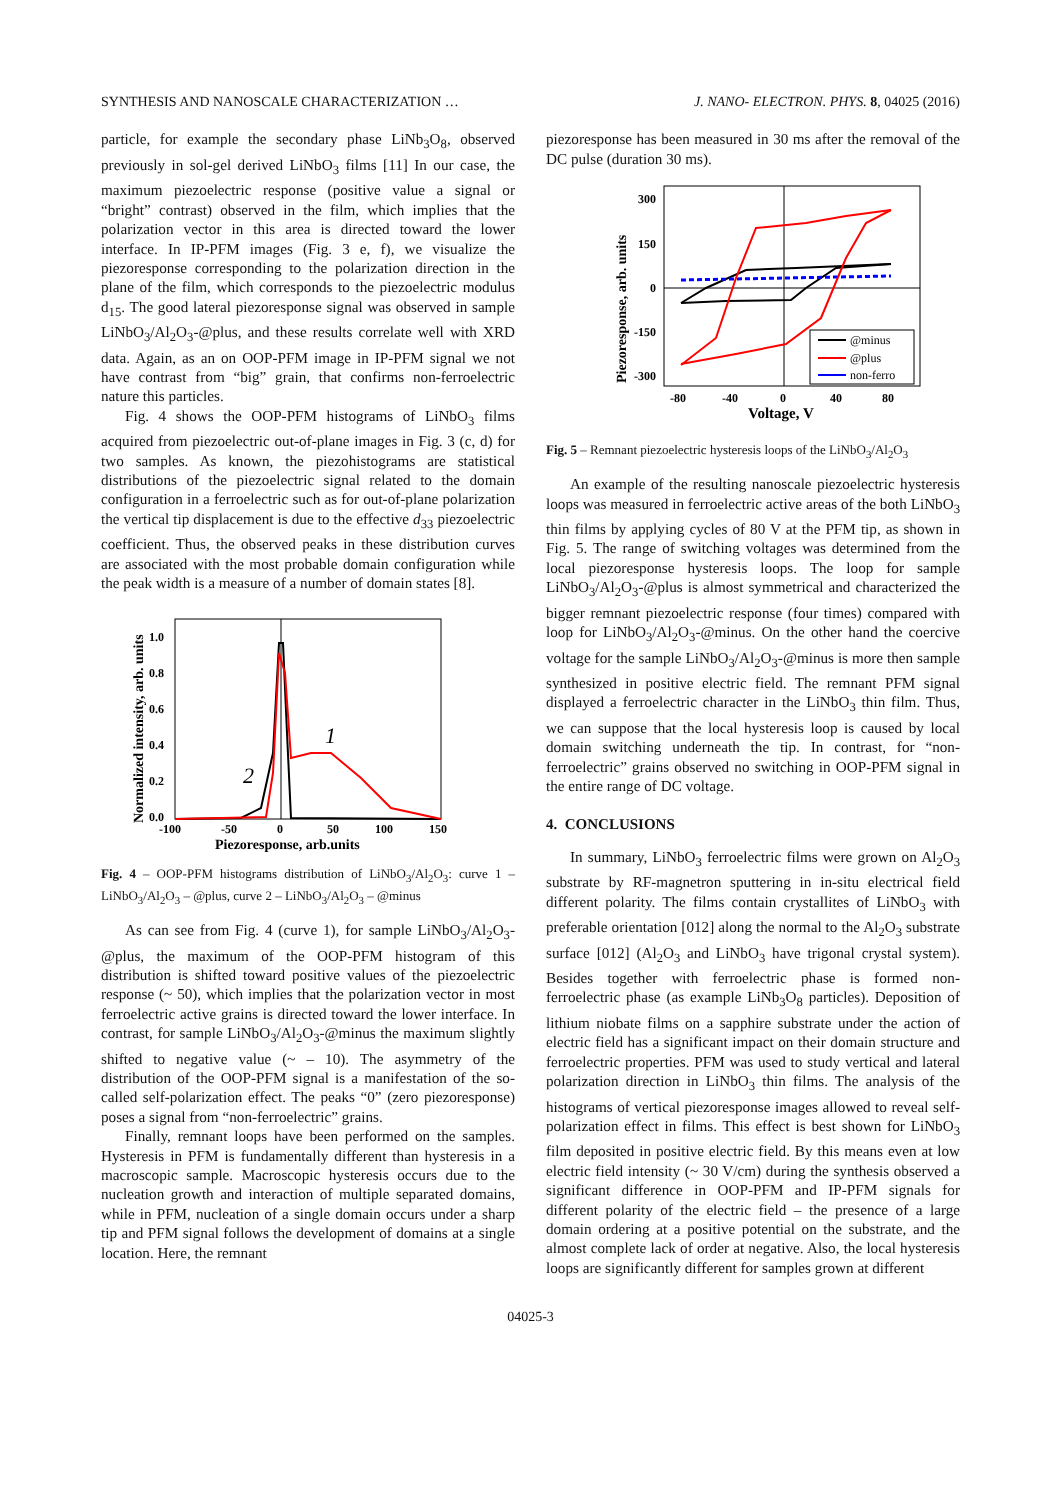SYNTHESIS AND NANOSCALE CHARACTERIZATION … J. NANO- ELECTRON. PHYS. 8, 04025 (2016)
particle, for example the secondary phase LiNb<sub>3</sub>O<sub>8</sub>, observed previously in sol-gel derived LiNbO<sub>3</sub> films [11] In our case, the maximum piezoelectric response (positive value a signal or “bright” contrast) observed in the film, which implies that the polarization vector in this area is directed toward the lower interface. In IP-PFM images (Fig. 3 e, f), we visualize the piezoresponse corresponding to the polarization direction in the plane of the film, which corresponds to the piezoelectric modulus d<sub>15</sub>. The good lateral piezoresponse signal was observed in sample LiNbO<sub>3</sub>/Al<sub>2</sub>O<sub>3</sub>-@plus, and these results correlate well with XRD data. Again, as an on OOP-PFM image in IP-PFM signal we not have contrast from “big” grain, that confirms non-ferroelectric nature this particles.
Fig. 4 shows the OOP-PFM histograms of LiNbO<sub>3</sub> films acquired from piezoelectric out-of-plane images in Fig. 3 (c, d) for two samples. As known, the piezohistograms are statistical distributions of the piezoelectric signal related to the domain configuration in a ferroelectric such as for out-of-plane polarization the vertical tip displacement is due to the effective d<sub>33</sub> piezoelectric coefficient. Thus, the observed peaks in these distribution curves are associated with the most probable domain configuration while the peak width is a measure of a number of domain states [8].
1
2
1.0
0.8
0.6
0.4
0.2
0.0
-100
-50
0
50
100
150
Piezoresponse, arb.units
Normalized intensity, arb. units
Fig. 4 – OOP-PFM histograms distribution of LiNbO<sub>3</sub>/Al<sub>2</sub>O<sub>3</sub>: curve 1 – LiNbO<sub>3</sub>/Al<sub>2</sub>O<sub>3</sub> – @plus, curve 2 – LiNbO<sub>3</sub>/Al<sub>2</sub>O<sub>3</sub> – @minus
As can see from Fig. 4 (curve 1), for sample LiNbO<sub>3</sub>/Al<sub>2</sub>O<sub>3</sub>-@plus, the maximum of the OOP-PFM histogram of this distribution is shifted toward positive values of the piezoelectric response (~ 50), which implies that the polarization vector in most ferroelectric active grains is directed toward the lower interface. In contrast, for sample LiNbO<sub>3</sub>/Al<sub>2</sub>O<sub>3</sub>-@minus the maximum slightly shifted to negative value (~ – 10). The asymmetry of the distribution of the OOP-PFM signal is a manifestation of the so-called self-polarization effect. The peaks “0” (zero piezoresponse) poses a signal from “non-ferroelectric” grains.
Finally, remnant loops have been performed on the samples. Hysteresis in PFM is fundamentally different than hysteresis in a macroscopic sample. Macroscopic hysteresis occurs due to the nucleation growth and interaction of multiple separated domains, while in PFM, nucleation of a single domain occurs under a sharp tip and PFM signal follows the development of domains at a single location. Here, the remnant
piezoresponse has been measured in 30 ms after the removal of the DC pulse (duration 30 ms).
@minus
@plus
non-ferro
300
150
0
-150
-300
-80
-40
0
40
80
Voltage, V
Piezoresponse, arb. units
Fig. 5 – Remnant piezoelectric hysteresis loops of the LiNbO<sub>3</sub>/Al<sub>2</sub>O<sub>3</sub>
An example of the resulting nanoscale piezoelectric hysteresis loops was measured in ferroelectric active areas of the both LiNbO<sub>3</sub> thin films by applying cycles of 80 V at the PFM tip, as shown in Fig. 5. The range of switching voltages was determined from the local piezoresponse hysteresis loops. The loop for sample LiNbO<sub>3</sub>/Al<sub>2</sub>O<sub>3</sub>-@plus is almost symmetrical and characterized the bigger remnant piezoelectric response (four times) compared with loop for LiNbO<sub>3</sub>/Al<sub>2</sub>O<sub>3</sub>-@minus. On the other hand the coercive voltage for the sample LiNbO<sub>3</sub>/Al<sub>2</sub>O<sub>3</sub>-@minus is more then sample synthesized in positive electric field. The remnant PFM signal displayed a ferroelectric character in the LiNbO<sub>3</sub> thin film. Thus, we can suppose that the local hysteresis loop is caused by local domain switching underneath the tip. In contrast, for “non-ferroelectric” grains observed no switching in OOP-PFM signal in the entire range of DC voltage.
4. CONCLUSIONS
In summary, LiNbO<sub>3</sub> ferroelectric films were grown on Al<sub>2</sub>O<sub>3</sub> substrate by RF-magnetron sputtering in in-situ electrical field different polarity. The films contain crystallites of LiNbO<sub>3</sub> with preferable orientation [012] along the normal to the Al<sub>2</sub>O<sub>3</sub> substrate surface [012] (Al<sub>2</sub>O<sub>3</sub> and LiNbO<sub>3</sub> have trigonal crystal system). Besides together with ferroelectric phase is formed non-ferroelectric phase (as example LiNb<sub>3</sub>O<sub>8</sub> particles). Deposition of lithium niobate films on a sapphire substrate under the action of electric field has a significant impact on their domain structure and ferroelectric properties. PFM was used to study vertical and lateral polarization direction in LiNbO<sub>3</sub> thin films. The analysis of the histograms of vertical piezoresponse images allowed to reveal self-polarization effect in films. This effect is best shown for LiNbO<sub>3</sub> film deposited in positive electric field. By this means even at low electric field intensity (~ 30 V/cm) during the synthesis observed a significant difference in OOP-PFM and IP-PFM signals for different polarity of the electric field – the presence of a large domain ordering at a positive potential on the substrate, and the almost complete lack of order at negative. Also, the local hysteresis loops are significantly different for samples grown at different
04025-3